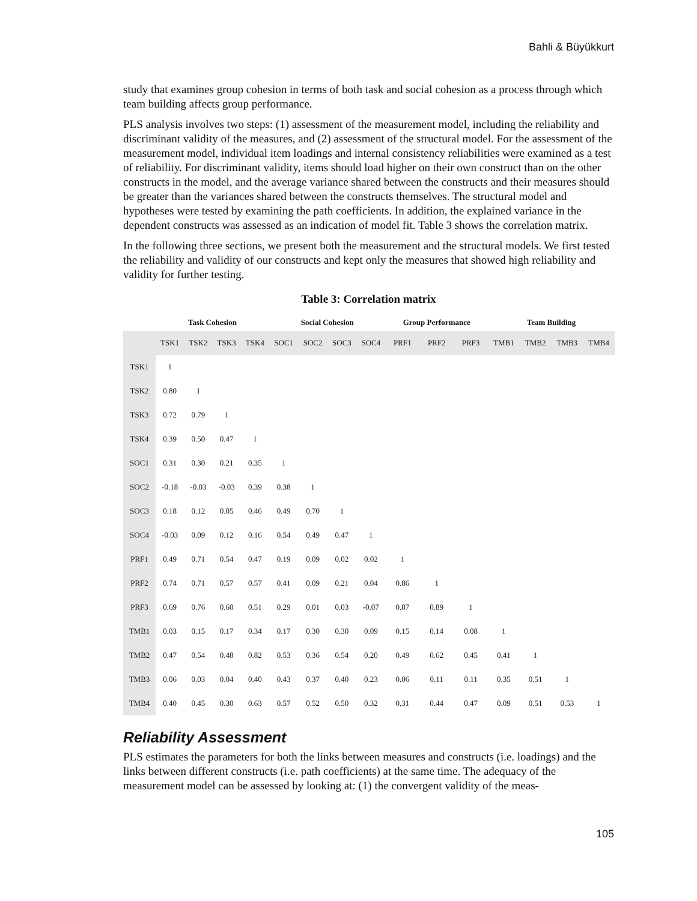Bahli & Büyükkurt
study that examines group cohesion in terms of both task and social cohesion as a process through which team building affects group performance.
PLS analysis involves two steps: (1) assessment of the measurement model, including the reliability and discriminant validity of the measures, and (2) assessment of the structural model. For the assessment of the measurement model, individual item loadings and internal consistency reliabilities were examined as a test of reliability. For discriminant validity, items should load higher on their own construct than on the other constructs in the model, and the average variance shared between the constructs and their measures should be greater than the variances shared between the constructs themselves. The structural model and hypotheses were tested by examining the path coefficients. In addition, the explained variance in the dependent constructs was assessed as an indication of model fit. Table 3 shows the correlation matrix.
In the following three sections, we present both the measurement and the structural models. We first tested the reliability and validity of our constructs and kept only the measures that showed high reliability and validity for further testing.
Table 3: Correlation matrix
| | Task Cohesion | | | | Social Cohesion | | | | Group Performance | | | Team Building | | | |
| --- | --- | --- | --- | --- | --- | --- | --- | --- | --- | --- | --- | --- | --- | --- | --- |
| | TSK1 | TSK2 | TSK3 | TSK4 | SOC1 | SOC2 | SOC3 | SOC4 | PRF1 | PRF2 | PRF3 | TMB1 | TMB2 | TMB3 | TMB4 |
| TSK1 | 1 | | | | | | | | | | | | | | |
| TSK2 | 0.80 | 1 | | | | | | | | | | | | | |
| TSK3 | 0.72 | 0.79 | 1 | | | | | | | | | | | | |
| TSK4 | 0.39 | 0.50 | 0.47 | 1 | | | | | | | | | | | |
| SOC1 | 0.31 | 0.30 | 0.21 | 0.35 | 1 | | | | | | | | | | |
| SOC2 | -0.18 | -0.03 | -0.03 | 0.39 | 0.38 | 1 | | | | | | | | | |
| SOC3 | 0.18 | 0.12 | 0.05 | 0.46 | 0.49 | 0.70 | 1 | | | | | | | | |
| SOC4 | -0.03 | 0.09 | 0.12 | 0.16 | 0.54 | 0.49 | 0.47 | 1 | | | | | | | |
| PRF1 | 0.49 | 0.71 | 0.54 | 0.47 | 0.19 | 0.09 | 0.02 | 0.02 | 1 | | | | | | |
| PRF2 | 0.74 | 0.71 | 0.57 | 0.57 | 0.41 | 0.09 | 0.21 | 0.04 | 0.86 | 1 | | | | | |
| PRF3 | 0.69 | 0.76 | 0.60 | 0.51 | 0.29 | 0.01 | 0.03 | -0.07 | 0.87 | 0.89 | 1 | | | | |
| TMB1 | 0.03 | 0.15 | 0.17 | 0.34 | 0.17 | 0.30 | 0.30 | 0.09 | 0.15 | 0.14 | 0.08 | 1 | | | |
| TMB2 | 0.47 | 0.54 | 0.48 | 0.82 | 0.53 | 0.36 | 0.54 | 0.20 | 0.49 | 0.62 | 0.45 | 0.41 | 1 | | |
| TMB3 | 0.06 | 0.03 | 0.04 | 0.40 | 0.43 | 0.37 | 0.40 | 0.23 | 0.06 | 0.11 | 0.11 | 0.35 | 0.51 | 1 | |
| TMB4 | 0.40 | 0.45 | 0.30 | 0.63 | 0.57 | 0.52 | 0.50 | 0.32 | 0.31 | 0.44 | 0.47 | 0.09 | 0.51 | 0.53 | 1 |
Reliability Assessment
PLS estimates the parameters for both the links between measures and constructs (i.e. loadings) and the links between different constructs (i.e. path coefficients) at the same time. The adequacy of the measurement model can be assessed by looking at: (1) the convergent validity of the meas-
105